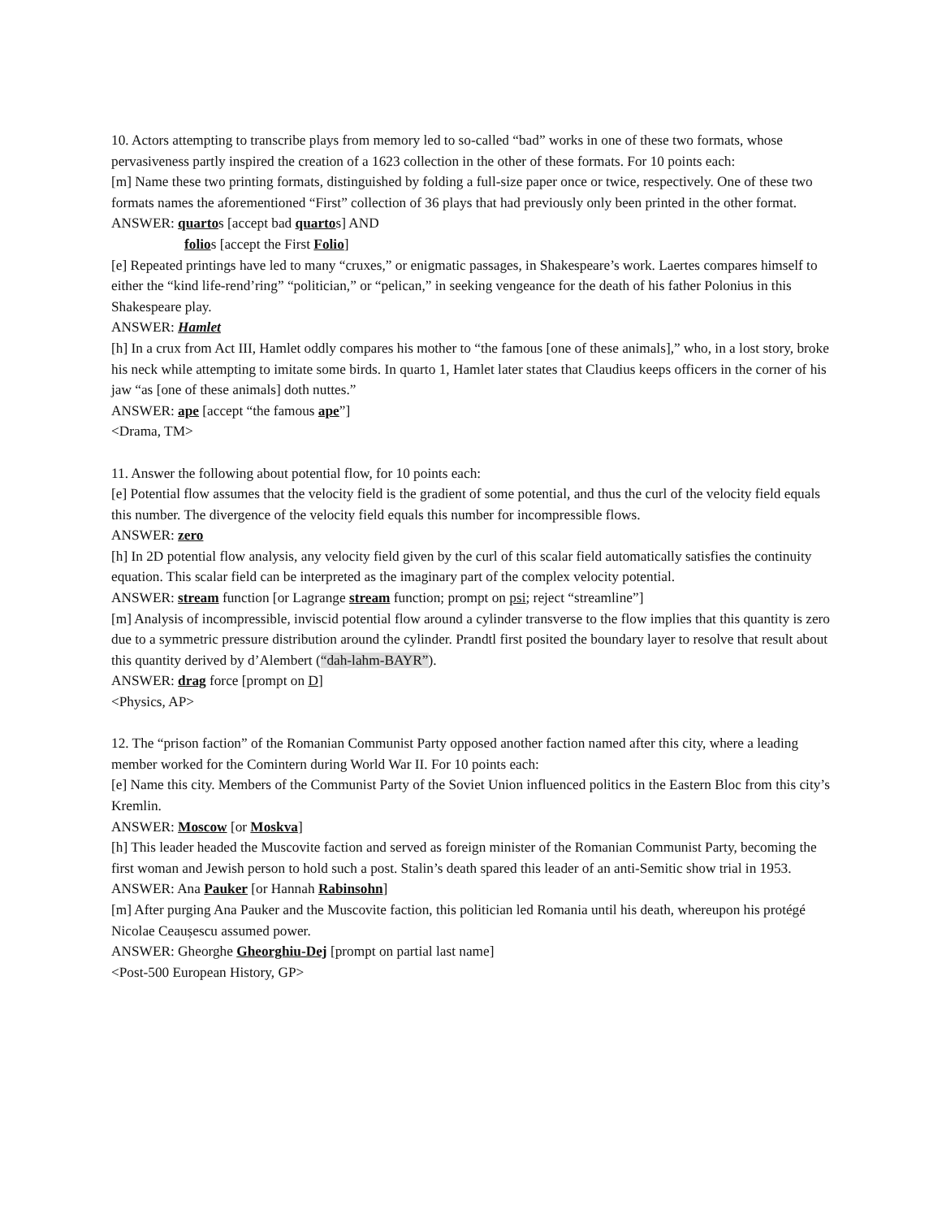10. Actors attempting to transcribe plays from memory led to so-called “bad” works in one of these two formats, whose pervasiveness partly inspired the creation of a 1623 collection in the other of these formats. For 10 points each:
[m] Name these two printing formats, distinguished by folding a full-size paper once or twice, respectively. One of these two formats names the aforementioned “First” collection of 36 plays that had previously only been printed in the other format.
ANSWER: quartos [accept bad quartos] AND
folios [accept the First Folio]
[e] Repeated printings have led to many “cruxes,” or enigmatic passages, in Shakespeare’s work. Laertes compares himself to either the “kind life-rend’ring” “politician,” or “pelican,” in seeking vengeance for the death of his father Polonius in this Shakespeare play.
ANSWER: Hamlet
[h] In a crux from Act III, Hamlet oddly compares his mother to “the famous [one of these animals],” who, in a lost story, broke his neck while attempting to imitate some birds. In quarto 1, Hamlet later states that Claudius keeps officers in the corner of his jaw “as [one of these animals] doth nuttes.”
ANSWER: ape [accept “the famous ape”]
<Drama, TM>
11. Answer the following about potential flow, for 10 points each:
[e] Potential flow assumes that the velocity field is the gradient of some potential, and thus the curl of the velocity field equals this number. The divergence of the velocity field equals this number for incompressible flows.
ANSWER: zero
[h] In 2D potential flow analysis, any velocity field given by the curl of this scalar field automatically satisfies the continuity equation. This scalar field can be interpreted as the imaginary part of the complex velocity potential.
ANSWER: stream function [or Lagrange stream function; prompt on psi; reject “streamline”]
[m] Analysis of incompressible, inviscid potential flow around a cylinder transverse to the flow implies that this quantity is zero due to a symmetric pressure distribution around the cylinder. Prandtl first posited the boundary layer to resolve that result about this quantity derived by d’Alembert (“dah-lahm-BAYR”).
ANSWER: drag force [prompt on D]
<Physics, AP>
12. The “prison faction” of the Romanian Communist Party opposed another faction named after this city, where a leading member worked for the Comintern during World War II. For 10 points each:
[e] Name this city. Members of the Communist Party of the Soviet Union influenced politics in the Eastern Bloc from this city’s Kremlin.
ANSWER: Moscow [or Moskva]
[h] This leader headed the Muscovite faction and served as foreign minister of the Romanian Communist Party, becoming the first woman and Jewish person to hold such a post. Stalin’s death spared this leader of an anti-Semitic show trial in 1953.
ANSWER: Ana Pauker [or Hannah Rabinsohn]
[m] After purging Ana Pauker and the Muscovite faction, this politician led Romania until his death, whereupon his protégé Nicolae Ceaușescu assumed power.
ANSWER: Gheorghe Gheorghiu-Dej [prompt on partial last name]
<Post-500 European History, GP>